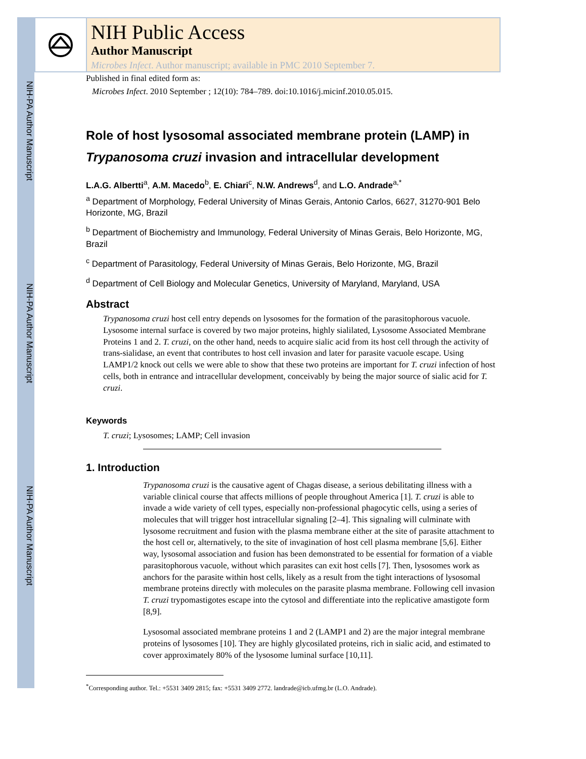NIH-PA Author Manuscript
NIH-PA Author Manuscript
NIH-PA Author Manuscript
NIH Public Access
Author Manuscript
Microbes Infect. Author manuscript; available in PMC 2010 September 7.
Published in final edited form as:
Microbes Infect. 2010 September ; 12(10): 784–789. doi:10.1016/j.micinf.2010.05.015.
Role of host lysosomal associated membrane protein (LAMP) in Trypanosoma cruzi invasion and intracellular development
L.A.G. Albertti<sup>a</sup>, A.M. Macedo<sup>b</sup>, E. Chiari<sup>c</sup>, N.W. Andrews<sup>d</sup>, and L.O. Andrade<sup>a,*</sup>
<sup>a</sup> Department of Morphology, Federal University of Minas Gerais, Antonio Carlos, 6627, 31270-901 Belo Horizonte, MG, Brazil
<sup>b</sup> Department of Biochemistry and Immunology, Federal University of Minas Gerais, Belo Horizonte, MG, Brazil
<sup>c</sup> Department of Parasitology, Federal University of Minas Gerais, Belo Horizonte, MG, Brazil
<sup>d</sup> Department of Cell Biology and Molecular Genetics, University of Maryland, Maryland, USA
Abstract
Trypanosoma cruzi host cell entry depends on lysosomes for the formation of the parasitophorous vacuole. Lysosome internal surface is covered by two major proteins, highly sialilated, Lysosome Associated Membrane Proteins 1 and 2. T. cruzi, on the other hand, needs to acquire sialic acid from its host cell through the activity of trans-sialidase, an event that contributes to host cell invasion and later for parasite vacuole escape. Using LAMP1/2 knock out cells we were able to show that these two proteins are important for T. cruzi infection of host cells, both in entrance and intracellular development, conceivably by being the major source of sialic acid for T. cruzi.
Keywords
T. cruzi; Lysosomes; LAMP; Cell invasion
1. Introduction
Trypanosoma cruzi is the causative agent of Chagas disease, a serious debilitating illness with a variable clinical course that affects millions of people throughout America [1]. T. cruzi is able to invade a wide variety of cell types, especially non-professional phagocytic cells, using a series of molecules that will trigger host intracellular signaling [2–4]. This signaling will culminate with lysosome recruitment and fusion with the plasma membrane either at the site of parasite attachment to the host cell or, alternatively, to the site of invagination of host cell plasma membrane [5,6]. Either way, lysosomal association and fusion has been demonstrated to be essential for formation of a viable parasitophorous vacuole, without which parasites can exit host cells [7]. Then, lysosomes work as anchors for the parasite within host cells, likely as a result from the tight interactions of lysosomal membrane proteins directly with molecules on the parasite plasma membrane. Following cell invasion T. cruzi trypomastigotes escape into the cytosol and differentiate into the replicative amastigote form [8,9].
Lysosomal associated membrane proteins 1 and 2 (LAMP1 and 2) are the major integral membrane proteins of lysosomes [10]. They are highly glycosilated proteins, rich in sialic acid, and estimated to cover approximately 80% of the lysosome luminal surface [10,11].
<sup>*</sup> Corresponding author. Tel.: +5531 3409 2815; fax: +5531 3409 2772. landrade@icb.ufmg.br (L.O. Andrade).